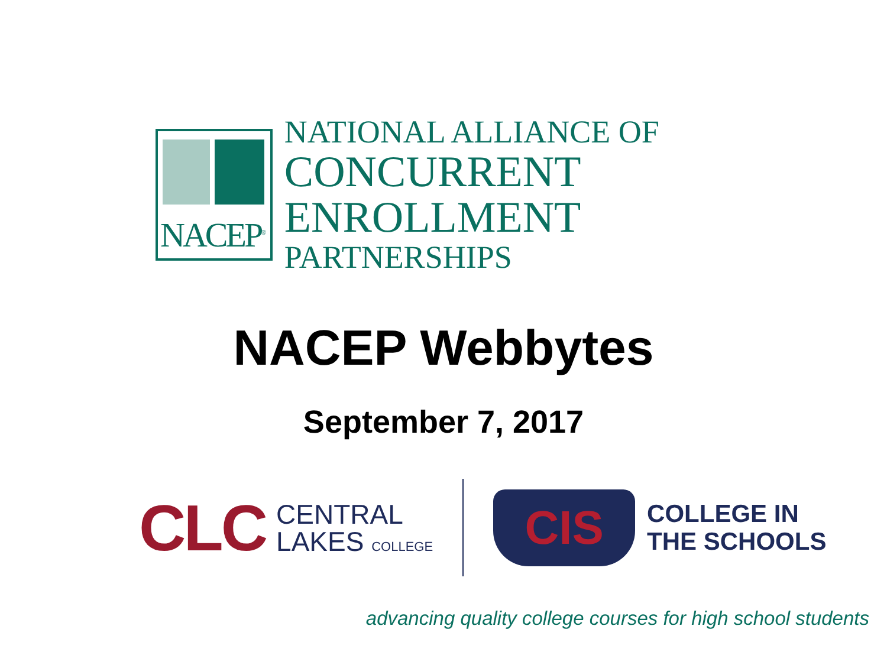NACEP<sup>®</sup>
NATIONAL ALLIANCE OF
CONCURRENT ENROLLMENT
PARTNERSHIPS
NACEP Webbytes
September 7, 2017
CLC
CENTRAL
LAKES COLLEGE
CIS
COLLEGE IN
THE SCHOOLS
advancing quality college courses for high school students